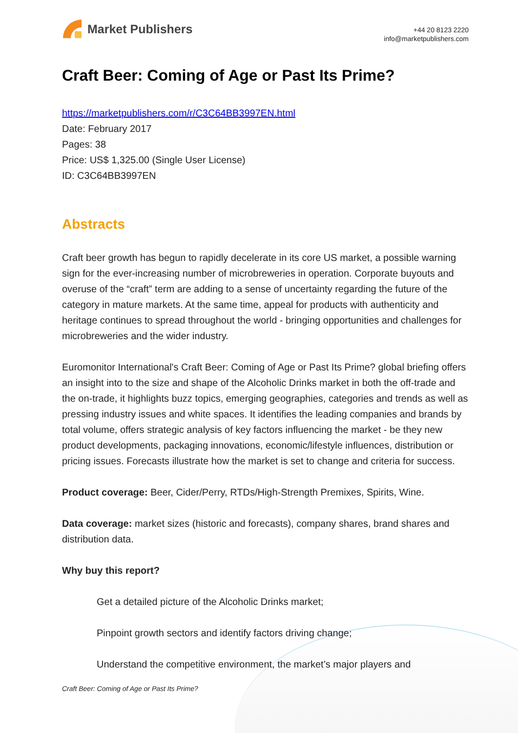Market Publishers
+44 20 8123 2220
info@marketpublishers.com
Craft Beer: Coming of Age or Past Its Prime?
https://marketpublishers.com/r/C3C64BB3997EN.html
Date: February 2017
Pages: 38
Price: US$ 1,325.00 (Single User License)
ID: C3C64BB3997EN
Abstracts
Craft beer growth has begun to rapidly decelerate in its core US market, a possible warning sign for the ever-increasing number of microbreweries in operation. Corporate buyouts and overuse of the “craft” term are adding to a sense of uncertainty regarding the future of the category in mature markets. At the same time, appeal for products with authenticity and heritage continues to spread throughout the world - bringing opportunities and challenges for microbreweries and the wider industry.
Euromonitor International's Craft Beer: Coming of Age or Past Its Prime? global briefing offers an insight into to the size and shape of the Alcoholic Drinks market in both the off-trade and the on-trade, it highlights buzz topics, emerging geographies, categories and trends as well as pressing industry issues and white spaces. It identifies the leading companies and brands by total volume, offers strategic analysis of key factors influencing the market - be they new product developments, packaging innovations, economic/lifestyle influences, distribution or pricing issues. Forecasts illustrate how the market is set to change and criteria for success.
Product coverage: Beer, Cider/Perry, RTDs/High-Strength Premixes, Spirits, Wine.
Data coverage: market sizes (historic and forecasts), company shares, brand shares and distribution data.
Why buy this report?
Get a detailed picture of the Alcoholic Drinks market;
Pinpoint growth sectors and identify factors driving change;
Understand the competitive environment, the market’s major players and
Craft Beer: Coming of Age or Past Its Prime?